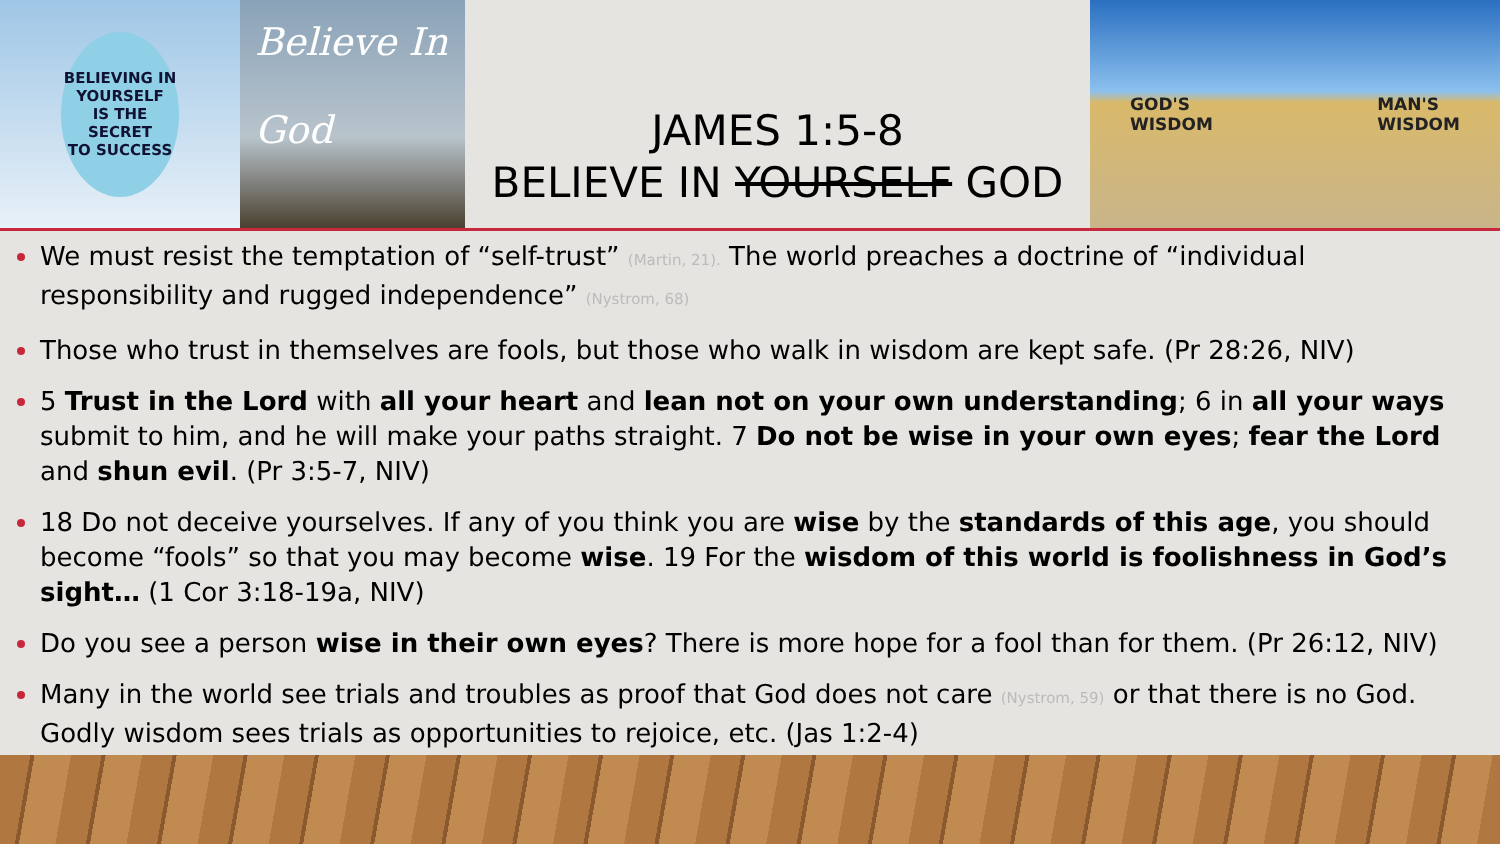BELIEVING IN
YOURSELF
IS THE SECRET
TO SUCCESS
Believe In
God
JAMES 1:5-8
BELIEVE IN YOURSELF GOD
GOD'S
WISDOM MAN'S
WISDOM
We must resist the temptation of “self-trust” (Martin, 21). The world preaches a doctrine of “individual responsibility and rugged independence” (Nystrom, 68)
Those who trust in themselves are fools, but those who walk in wisdom are kept safe. (Pr 28:26, NIV)
5 Trust in the Lord with all your heart and lean not on your own understanding; 6 in all your ways submit to him, and he will make your paths straight. 7 Do not be wise in your own eyes; fear the Lord and shun evil. (Pr 3:5-7, NIV)
18 Do not deceive yourselves. If any of you think you are wise by the standards of this age, you should become “fools” so that you may become wise. 19 For the wisdom of this world is foolishness in God’s sight… (1 Cor 3:18-19a, NIV)
Do you see a person wise in their own eyes? There is more hope for a fool than for them. (Pr 26:12, NIV)
Many in the world see trials and troubles as proof that God does not care (Nystrom, 59) or that there is no God. Godly wisdom sees trials as opportunities to rejoice, etc. (Jas 1:2-4)